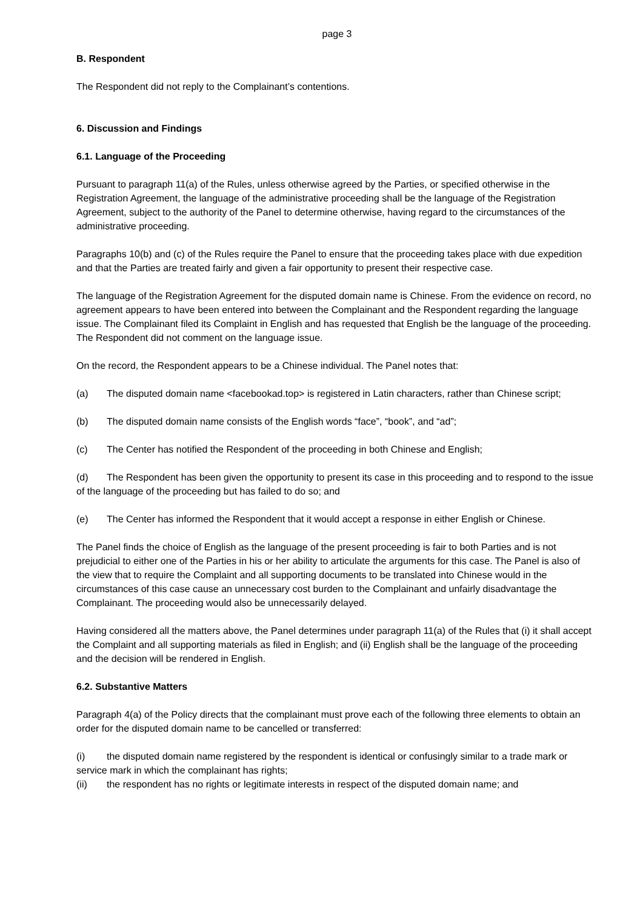page 3
B. Respondent
The Respondent did not reply to the Complainant’s contentions.
6. Discussion and Findings
6.1. Language of the Proceeding
Pursuant to paragraph 11(a) of the Rules, unless otherwise agreed by the Parties, or specified otherwise in the Registration Agreement, the language of the administrative proceeding shall be the language of the Registration Agreement, subject to the authority of the Panel to determine otherwise, having regard to the circumstances of the administrative proceeding.
Paragraphs 10(b) and (c) of the Rules require the Panel to ensure that the proceeding takes place with due expedition and that the Parties are treated fairly and given a fair opportunity to present their respective case.
The language of the Registration Agreement for the disputed domain name is Chinese. From the evidence on record, no agreement appears to have been entered into between the Complainant and the Respondent regarding the language issue. The Complainant filed its Complaint in English and has requested that English be the language of the proceeding. The Respondent did not comment on the language issue.
On the record, the Respondent appears to be a Chinese individual. The Panel notes that:
(a) The disputed domain name <facebookad.top> is registered in Latin characters, rather than Chinese script;
(b) The disputed domain name consists of the English words “face”, “book”, and “ad”;
(c) The Center has notified the Respondent of the proceeding in both Chinese and English;
(d) The Respondent has been given the opportunity to present its case in this proceeding and to respond to the issue of the language of the proceeding but has failed to do so; and
(e) The Center has informed the Respondent that it would accept a response in either English or Chinese.
The Panel finds the choice of English as the language of the present proceeding is fair to both Parties and is not prejudicial to either one of the Parties in his or her ability to articulate the arguments for this case. The Panel is also of the view that to require the Complaint and all supporting documents to be translated into Chinese would in the circumstances of this case cause an unnecessary cost burden to the Complainant and unfairly disadvantage the Complainant. The proceeding would also be unnecessarily delayed.
Having considered all the matters above, the Panel determines under paragraph 11(a) of the Rules that (i) it shall accept the Complaint and all supporting materials as filed in English; and (ii) English shall be the language of the proceeding and the decision will be rendered in English.
6.2. Substantive Matters
Paragraph 4(a) of the Policy directs that the complainant must prove each of the following three elements to obtain an order for the disputed domain name to be cancelled or transferred:
(i) the disputed domain name registered by the respondent is identical or confusingly similar to a trade mark or service mark in which the complainant has rights;
(ii) the respondent has no rights or legitimate interests in respect of the disputed domain name; and